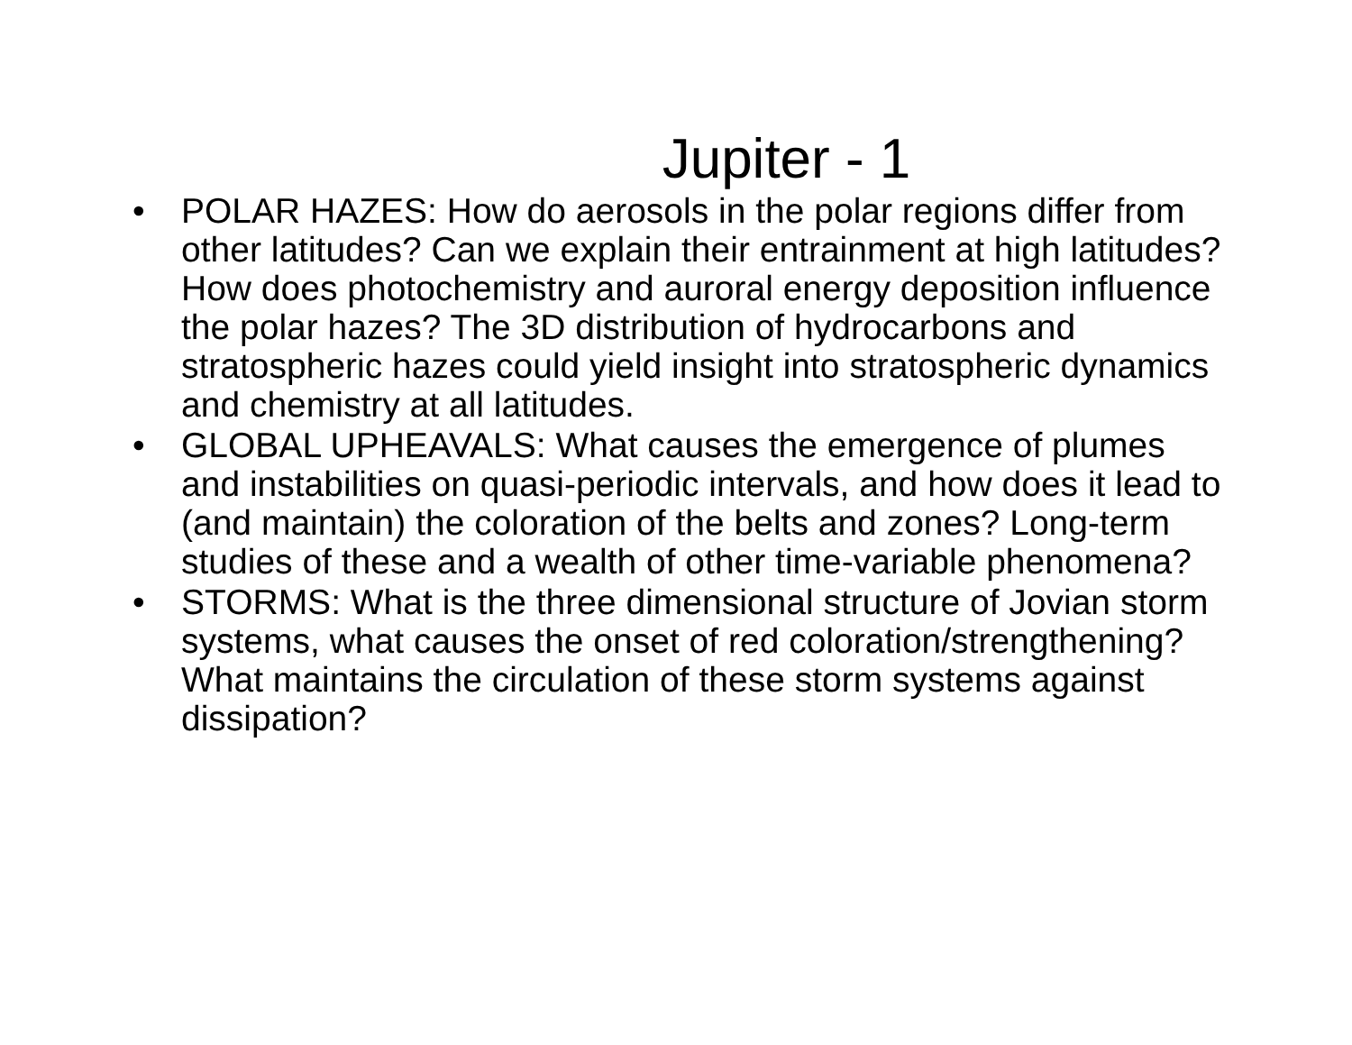Jupiter - 1
• POLAR HAZES: How do aerosols in the polar regions differ from other latitudes? Can we explain their entrainment at high latitudes? How does photochemistry and auroral energy deposition influence the polar hazes? The 3D distribution of hydrocarbons and stratospheric hazes could yield insight into stratospheric dynamics and chemistry at all latitudes.
• GLOBAL UPHEAVALS: What causes the emergence of plumes and instabilities on quasi-periodic intervals, and how does it lead to (and maintain) the coloration of the belts and zones? Long-term studies of these and a wealth of other time-variable phenomena?
• STORMS: What is the three dimensional structure of Jovian storm systems, what causes the onset of red coloration/strengthening? What maintains the circulation of these storm systems against dissipation?